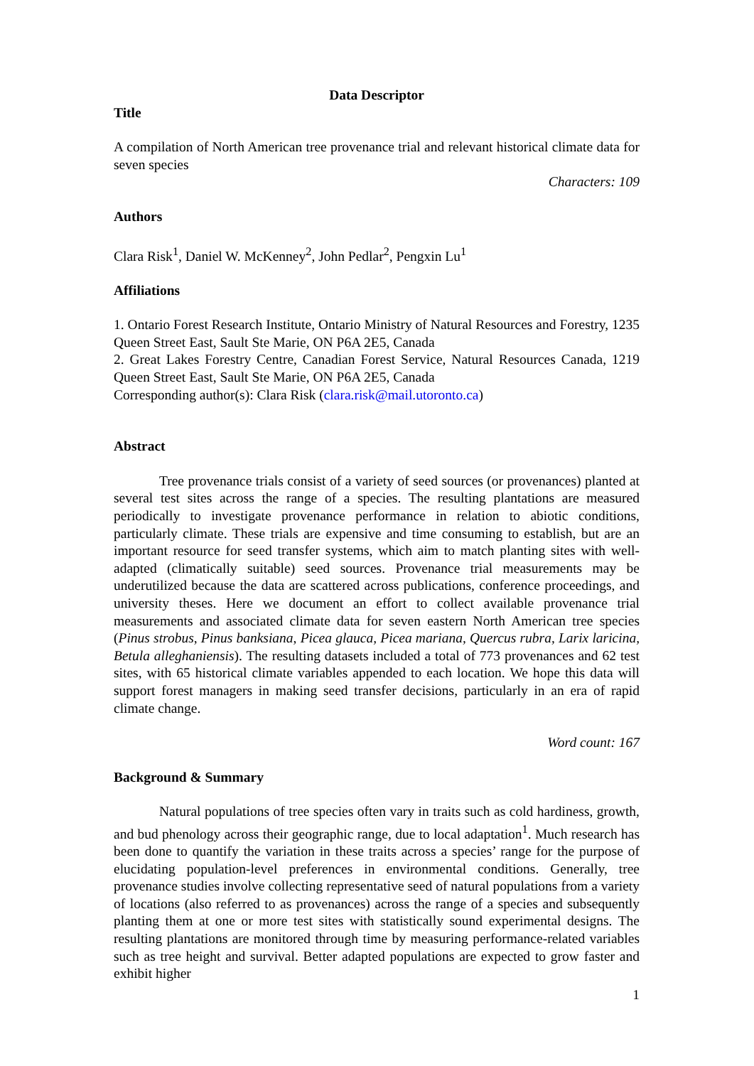Data Descriptor
Title
A compilation of North American tree provenance trial and relevant historical climate data for seven species
Characters: 109
Authors
Clara Risk<sup>1</sup>, Daniel W. McKenney<sup>2</sup>, John Pedlar<sup>2</sup>, Pengxin Lu<sup>1</sup>
Affiliations
1. Ontario Forest Research Institute, Ontario Ministry of Natural Resources and Forestry, 1235 Queen Street East, Sault Ste Marie, ON P6A 2E5, Canada
2. Great Lakes Forestry Centre, Canadian Forest Service, Natural Resources Canada, 1219 Queen Street East, Sault Ste Marie, ON P6A 2E5, Canada
Corresponding author(s): Clara Risk (clara.risk@mail.utoronto.ca)
Abstract
Tree provenance trials consist of a variety of seed sources (or provenances) planted at several test sites across the range of a species. The resulting plantations are measured periodically to investigate provenance performance in relation to abiotic conditions, particularly climate. These trials are expensive and time consuming to establish, but are an important resource for seed transfer systems, which aim to match planting sites with well-adapted (climatically suitable) seed sources. Provenance trial measurements may be underutilized because the data are scattered across publications, conference proceedings, and university theses. Here we document an effort to collect available provenance trial measurements and associated climate data for seven eastern North American tree species (Pinus strobus, Pinus banksiana, Picea glauca, Picea mariana, Quercus rubra, Larix laricina, Betula alleghaniensis). The resulting datasets included a total of 773 provenances and 62 test sites, with 65 historical climate variables appended to each location. We hope this data will support forest managers in making seed transfer decisions, particularly in an era of rapid climate change.
Word count: 167
Background & Summary
Natural populations of tree species often vary in traits such as cold hardiness, growth, and bud phenology across their geographic range, due to local adaptation<sup>1</sup>. Much research has been done to quantify the variation in these traits across a species’ range for the purpose of elucidating population-level preferences in environmental conditions. Generally, tree provenance studies involve collecting representative seed of natural populations from a variety of locations (also referred to as provenances) across the range of a species and subsequently planting them at one or more test sites with statistically sound experimental designs. The resulting plantations are monitored through time by measuring performance-related variables such as tree height and survival. Better adapted populations are expected to grow faster and exhibit higher
1